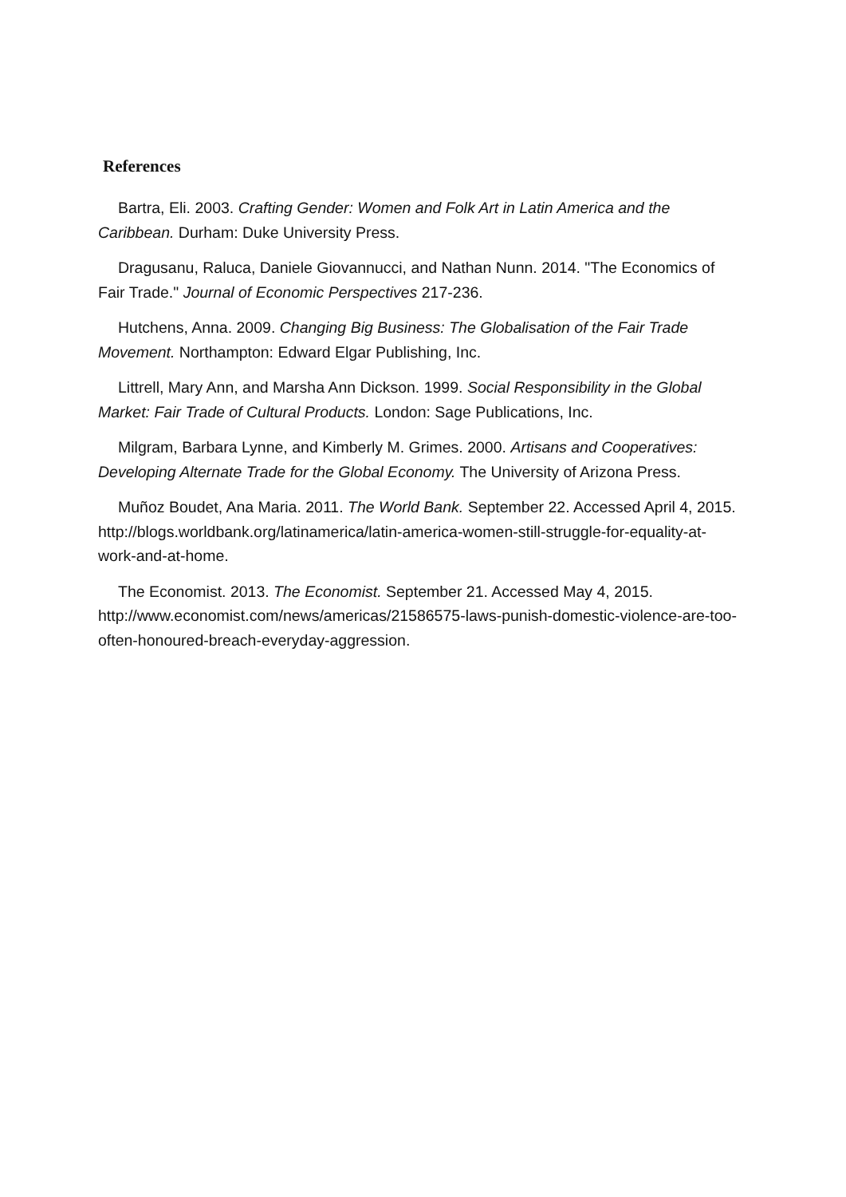References
Bartra, Eli. 2003. Crafting Gender: Women and Folk Art in Latin America and the Caribbean. Durham: Duke University Press.
Dragusanu, Raluca, Daniele Giovannucci, and Nathan Nunn. 2014. "The Economics of Fair Trade." Journal of Economic Perspectives 217-236.
Hutchens, Anna. 2009. Changing Big Business: The Globalisation of the Fair Trade Movement. Northampton: Edward Elgar Publishing, Inc.
Littrell, Mary Ann, and Marsha Ann Dickson. 1999. Social Responsibility in the Global Market: Fair Trade of Cultural Products. London: Sage Publications, Inc.
Milgram, Barbara Lynne, and Kimberly M. Grimes. 2000. Artisans and Cooperatives: Developing Alternate Trade for the Global Economy. The University of Arizona Press.
Muñoz Boudet, Ana Maria. 2011. The World Bank. September 22. Accessed April 4, 2015. http://blogs.worldbank.org/latinamerica/latin-america-women-still-struggle-for-equality-at-work-and-at-home.
The Economist. 2013. The Economist. September 21. Accessed May 4, 2015. http://www.economist.com/news/americas/21586575-laws-punish-domestic-violence-are-too-often-honoured-breach-everyday-aggression.